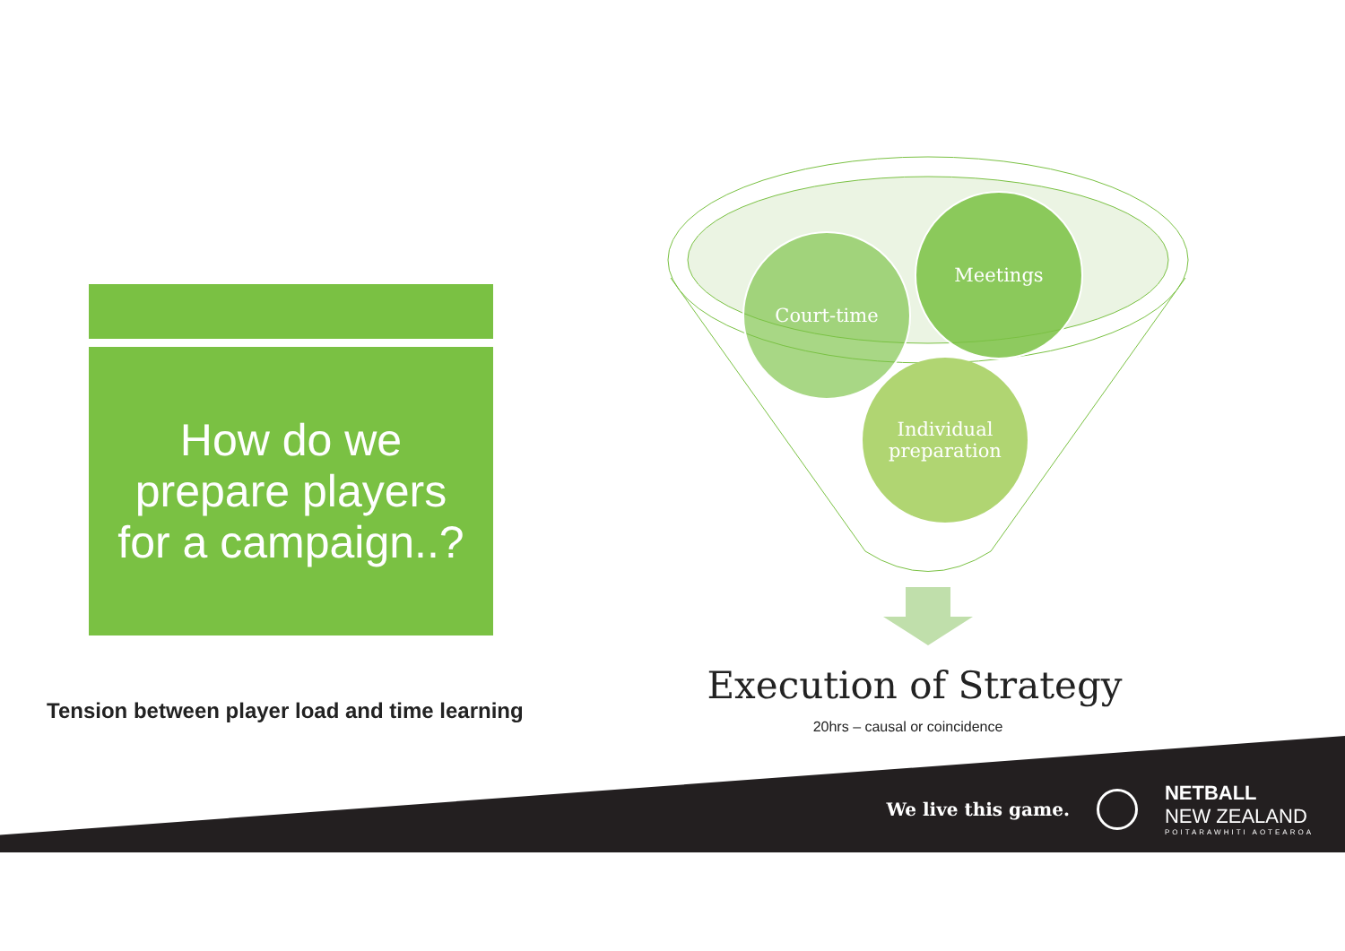How do we
prepare players
for a campaign..?
Tension between player load and time learning
Court-time
Meetings
Individual
preparation
Execution of Strategy
20hrs – causal or coincidence
We live this game.
NETBALL
NEW ZEALAND
POITARAWHITI AOTEAROA